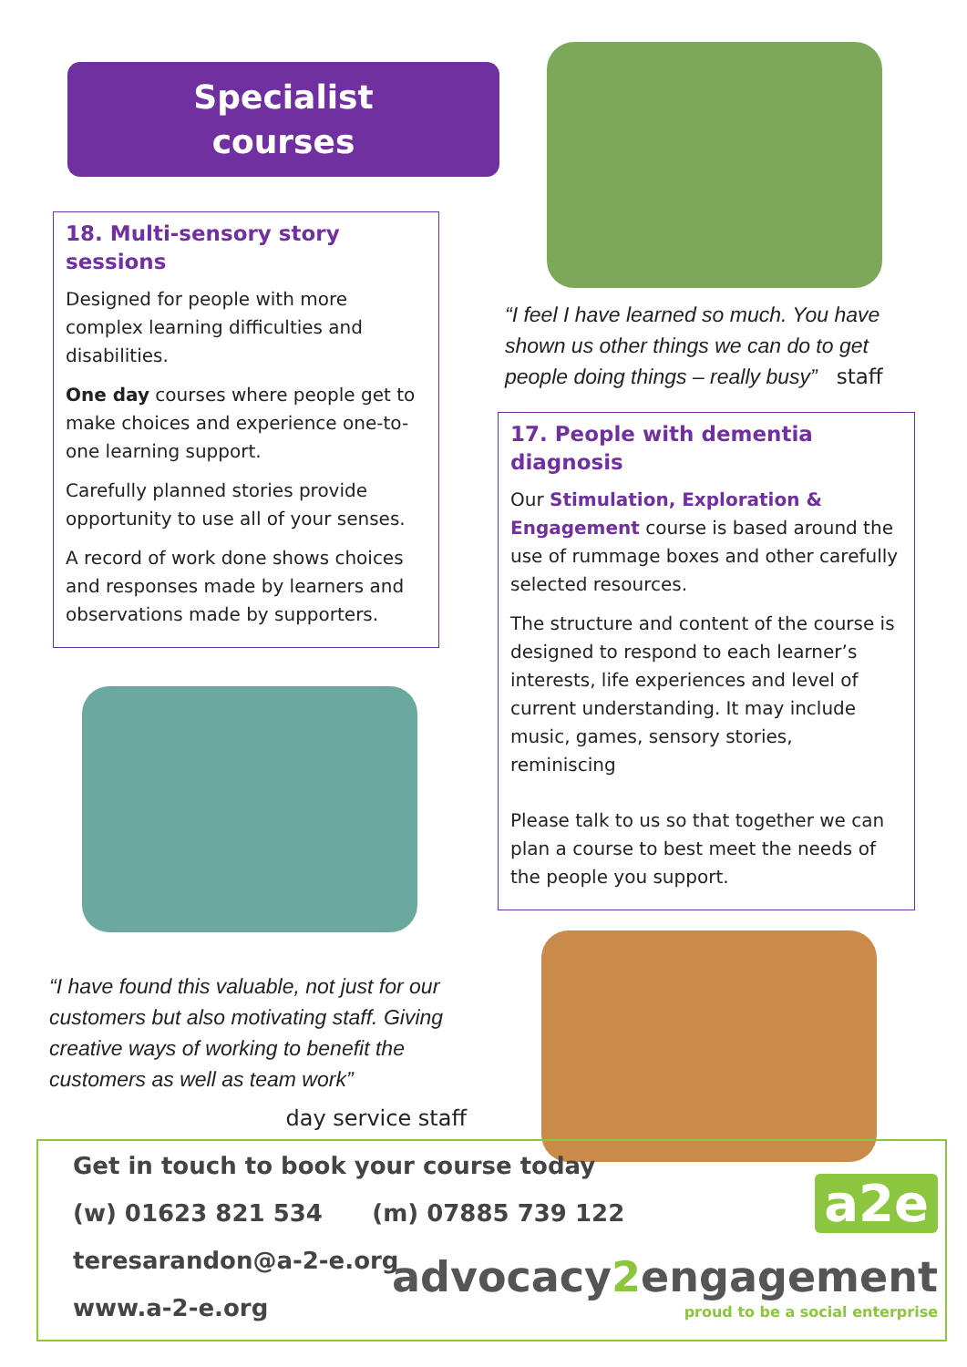Specialist
courses
18. Multi-sensory story sessions
Designed for people with more complex learning difficulties and disabilities.
One day courses where people get to make choices and experience one-to-one learning support.
Carefully planned stories provide opportunity to use all of your senses.
A record of work done shows choices and responses made by learners and observations made by supporters.
“I have found this valuable, not just for our customers but also motivating staff. Giving creative ways of working to benefit the customers as well as team work”
day service staff
“I feel I have learned so much. You have shown us other things we can do to get people doing things – really busy” staff
17. People with dementia diagnosis
Our Stimulation, Exploration & Engagement course is based around the use of rummage boxes and other carefully selected resources.
The structure and content of the course is designed to respond to each learner’s interests, life experiences and level of current understanding. It may include music, games, sensory stories, reminiscing
Please talk to us so that together we can plan a course to best meet the needs of the people you support.
Get in touch to book your course today
(w) 01623 821 534 (m) 07885 739 122
teresarandon@a-2-e.org
www.a-2-e.org
a2e
advocacy2engagement
proud to be a social enterprise